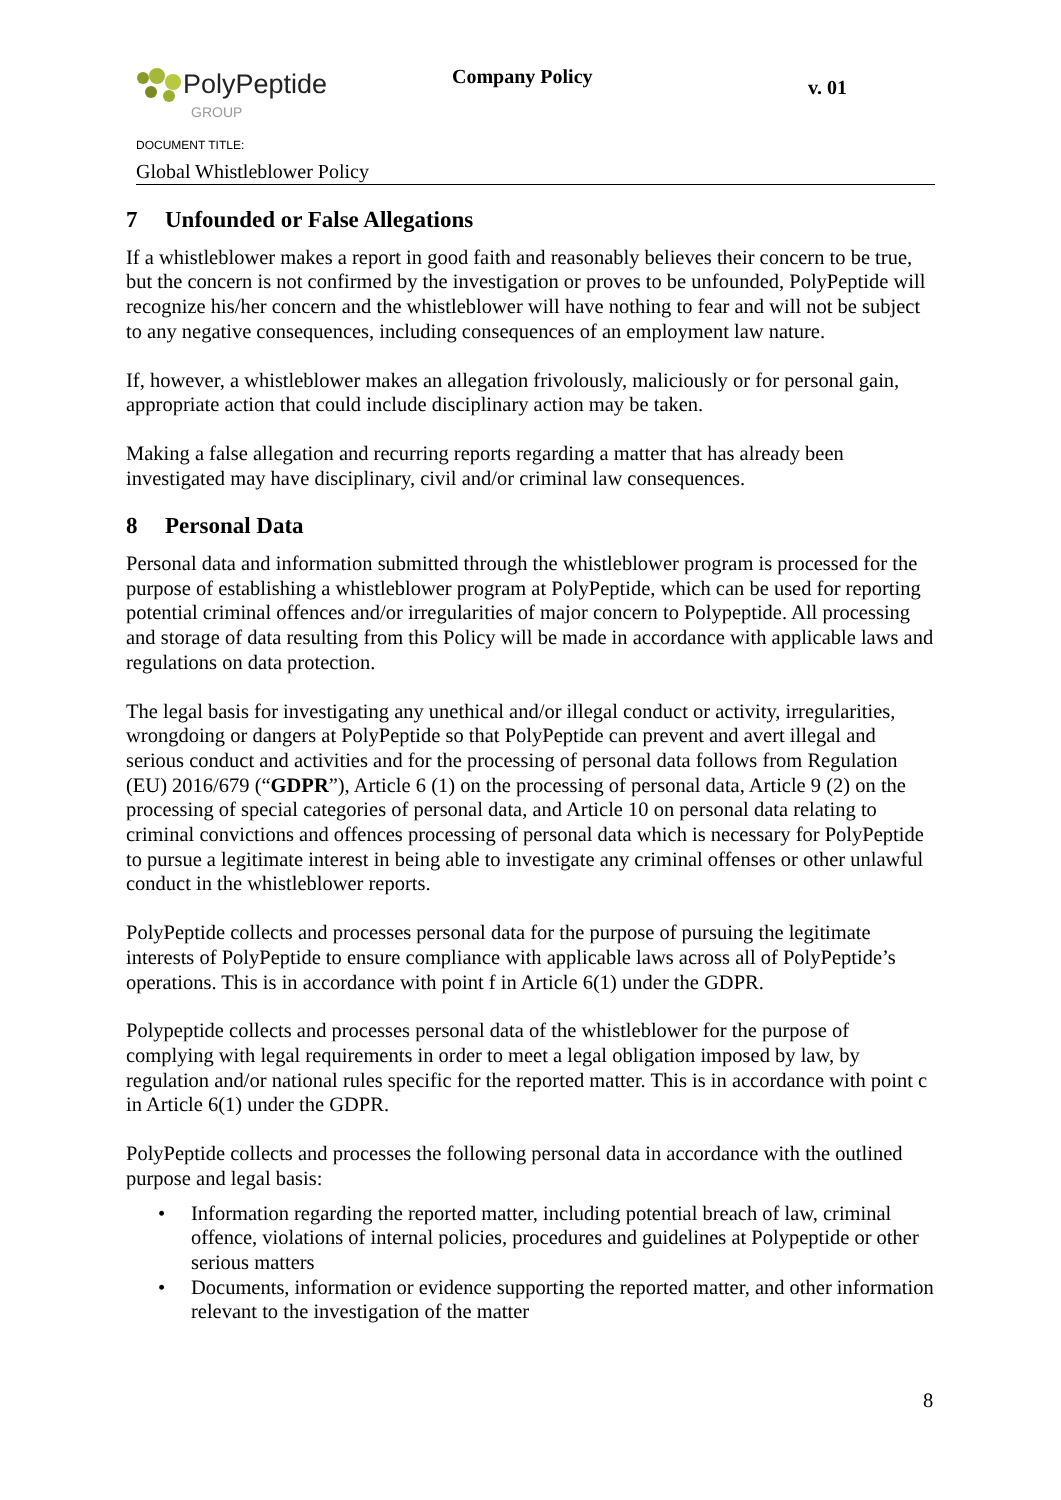PolyPeptide
GROUP
Company Policy v. 01
DOCUMENT TITLE:
Global Whistleblower Policy
7 Unfounded or False Allegations
If a whistleblower makes a report in good faith and reasonably believes their concern to be true, but the concern is not confirmed by the investigation or proves to be unfounded, PolyPeptide will recognize his/her concern and the whistleblower will have nothing to fear and will not be subject to any negative consequences, including consequences of an employment law nature.
If, however, a whistleblower makes an allegation frivolously, maliciously or for personal gain, appropriate action that could include disciplinary action may be taken.
Making a false allegation and recurring reports regarding a matter that has already been investigated may have disciplinary, civil and/or criminal law consequences.
8 Personal Data
Personal data and information submitted through the whistleblower program is processed for the purpose of establishing a whistleblower program at PolyPeptide, which can be used for reporting potential criminal offences and/or irregularities of major concern to Polypeptide. All processing and storage of data resulting from this Policy will be made in accordance with applicable laws and regulations on data protection.
The legal basis for investigating any unethical and/or illegal conduct or activity, irregularities, wrongdoing or dangers at PolyPeptide so that PolyPeptide can prevent and avert illegal and serious conduct and activities and for the processing of personal data follows from Regulation (EU) 2016/679 (“GDPR”), Article 6 (1) on the processing of personal data, Article 9 (2) on the processing of special categories of personal data, and Article 10 on personal data relating to criminal convictions and offences processing of personal data which is necessary for PolyPeptide to pursue a legitimate interest in being able to investigate any criminal offenses or other unlawful conduct in the whistleblower reports.
PolyPeptide collects and processes personal data for the purpose of pursuing the legitimate interests of PolyPeptide to ensure compliance with applicable laws across all of PolyPeptide’s operations. This is in accordance with point f in Article 6(1) under the GDPR.
Polypeptide collects and processes personal data of the whistleblower for the purpose of complying with legal requirements in order to meet a legal obligation imposed by law, by regulation and/or national rules specific for the reported matter. This is in accordance with point c in Article 6(1) under the GDPR.
PolyPeptide collects and processes the following personal data in accordance with the outlined purpose and legal basis:
• Information regarding the reported matter, including potential breach of law, criminal offence, violations of internal policies, procedures and guidelines at Polypeptide or other serious matters
• Documents, information or evidence supporting the reported matter, and other information relevant to the investigation of the matter
8